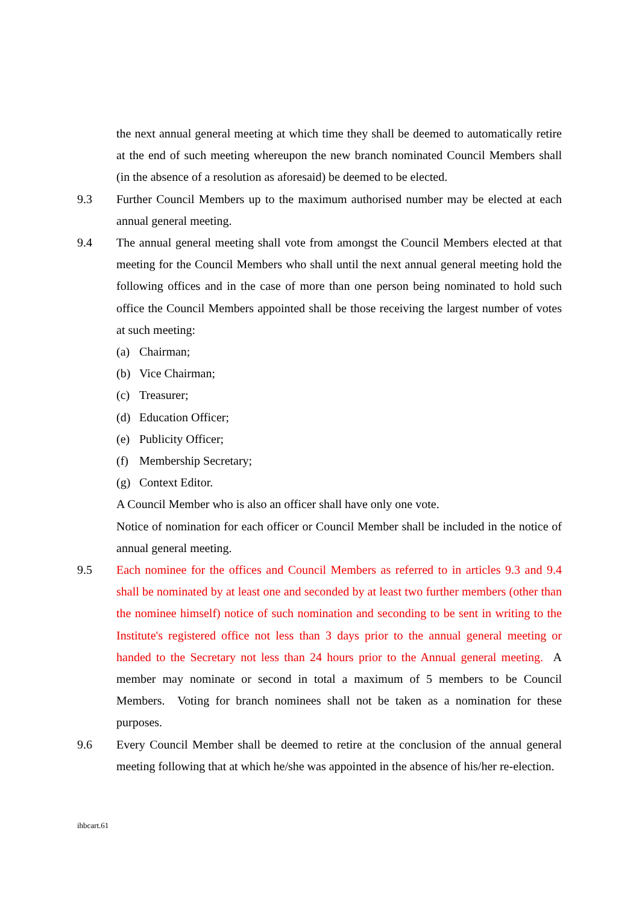the next annual general meeting at which time they shall be deemed to automatically retire at the end of such meeting whereupon the new branch nominated Council Members shall (in the absence of a resolution as aforesaid) be deemed to be elected.
9.3 Further Council Members up to the maximum authorised number may be elected at each annual general meeting.
9.4 The annual general meeting shall vote from amongst the Council Members elected at that meeting for the Council Members who shall until the next annual general meeting hold the following offices and in the case of more than one person being nominated to hold such office the Council Members appointed shall be those receiving the largest number of votes at such meeting:
(a) Chairman;
(b) Vice Chairman;
(c) Treasurer;
(d) Education Officer;
(e) Publicity Officer;
(f) Membership Secretary;
(g) Context Editor.
A Council Member who is also an officer shall have only one vote.
Notice of nomination for each officer or Council Member shall be included in the notice of annual general meeting.
9.5 Each nominee for the offices and Council Members as referred to in articles 9.3 and 9.4 shall be nominated by at least one and seconded by at least two further members (other than the nominee himself) notice of such nomination and seconding to be sent in writing to the Institute's registered office not less than 3 days prior to the annual general meeting or handed to the Secretary not less than 24 hours prior to the Annual general meeting. A member may nominate or second in total a maximum of 5 members to be Council Members. Voting for branch nominees shall not be taken as a nomination for these purposes.
9.6 Every Council Member shall be deemed to retire at the conclusion of the annual general meeting following that at which he/she was appointed in the absence of his/her re-election.
ihbcart.61